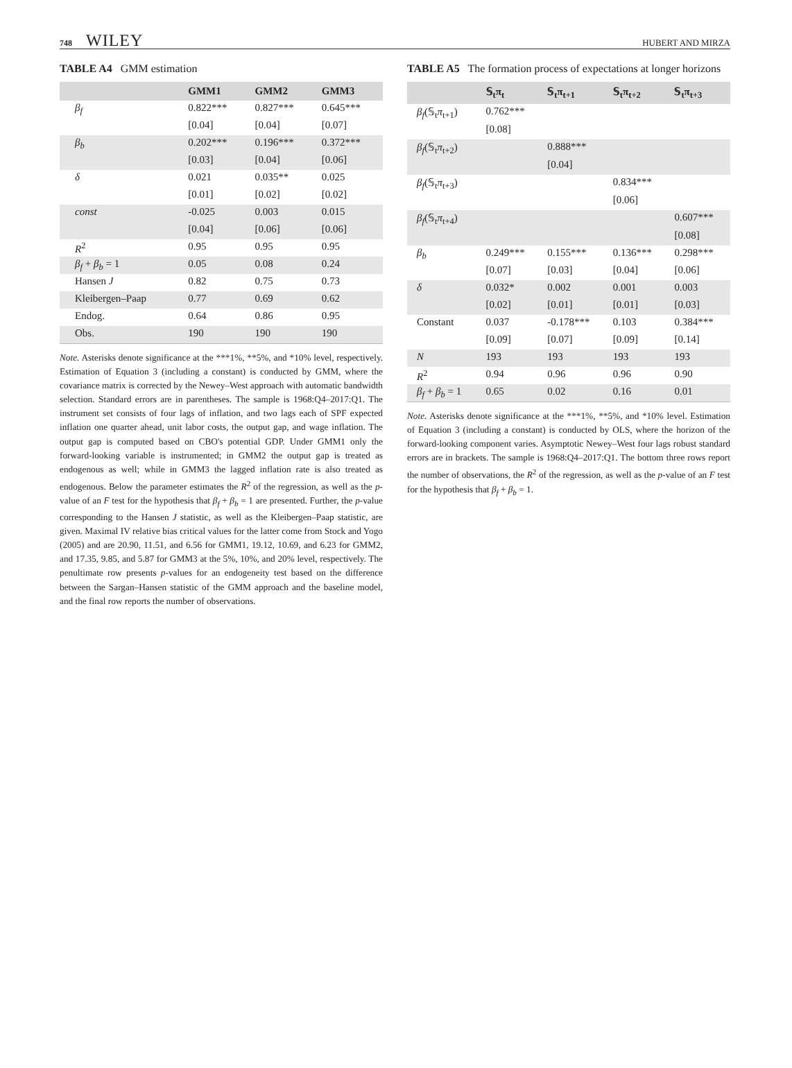748 WILEY HUBERT AND MIRZA
TABLE A4 GMM estimation
| | GMM1 | GMM2 | GMM3 |
| --- | --- | --- | --- |
| β<sub>f</sub> | 0.822*** | 0.827*** | 0.645*** |
| | [0.04] | [0.04] | [0.07] |
| β<sub>b</sub> | 0.202*** | 0.196*** | 0.372*** |
| | [0.03] | [0.04] | [0.06] |
| δ | 0.021 | 0.035** | 0.025 |
| | [0.01] | [0.02] | [0.02] |
| const | -0.025 | 0.003 | 0.015 |
| | [0.04] | [0.06] | [0.06] |
| R<sup>2</sup> | 0.95 | 0.95 | 0.95 |
| β<sub>f</sub> + β<sub>b</sub> = 1 | 0.05 | 0.08 | 0.24 |
| Hansen J | 0.82 | 0.75 | 0.73 |
| Kleibergen–Paap | 0.77 | 0.69 | 0.62 |
| Endog. | 0.64 | 0.86 | 0.95 |
| Obs. | 190 | 190 | 190 |
Note. Asterisks denote significance at the ***1%, **5%, and *10% level, respectively. Estimation of Equation 3 (including a constant) is conducted by GMM, where the covariance matrix is corrected by the Newey–West approach with automatic bandwidth selection. Standard errors are in parentheses. The sample is 1968:Q4–2017:Q1. The instrument set consists of four lags of inflation, and two lags each of SPF expected inflation one quarter ahead, unit labor costs, the output gap, and wage inflation. The output gap is computed based on CBO's potential GDP. Under GMM1 only the forward-looking variable is instrumented; in GMM2 the output gap is treated as endogenous as well; while in GMM3 the lagged inflation rate is also treated as endogenous. Below the parameter estimates the R<sup>2</sup> of the regression, as well as the p-value of an F test for the hypothesis that β<sub>f</sub> + β<sub>b</sub> = 1 are presented. Further, the p-value corresponding to the Hansen J statistic, as well as the Kleibergen–Paap statistic, are given. Maximal IV relative bias critical values for the latter come from Stock and Yogo (2005) and are 20.90, 11.51, and 6.56 for GMM1, 19.12, 10.69, and 6.23 for GMM2, and 17.35, 9.85, and 5.87 for GMM3 at the 5%, 10%, and 20% level, respectively. The penultimate row presents p-values for an endogeneity test based on the difference between the Sargan–Hansen statistic of the GMM approach and the baseline model, and the final row reports the number of observations.
TABLE A5 The formation process of expectations at longer horizons
| | 𝕊<sub>t</sub>π<sub>t</sub> | 𝕊<sub>t</sub>π<sub>t+1</sub> | 𝕊<sub>t</sub>π<sub>t+2</sub> | 𝕊<sub>t</sub>π<sub>t+3</sub> |
| --- | --- | --- | --- | --- |
| β<sub>f</sub> (𝕊<sub>t</sub> π<sub>t+1</sub>) | 0.762*** | | | |
| | [0.08] | | | |
| β<sub>f</sub> (𝕊<sub>t</sub> π<sub>t+2</sub>) | | 0.888*** | | |
| | | [0.04] | | |
| β<sub>f</sub> (𝕊<sub>t</sub> π<sub>t+3</sub>) | | | 0.834*** | |
| | | | [0.06] | |
| β<sub>f</sub> (𝕊<sub>t</sub> π<sub>t+4</sub>) | | | | 0.607*** |
| | | | | [0.08] |
| β<sub>b</sub> | 0.249*** | 0.155*** | 0.136*** | 0.298*** |
| | [0.07] | [0.03] | [0.04] | [0.06] |
| δ | 0.032* | 0.002 | 0.001 | 0.003 |
| | [0.02] | [0.01] | [0.01] | [0.03] |
| Constant | 0.037 | -0.178*** | 0.103 | 0.384*** |
| | [0.09] | [0.07] | [0.09] | [0.14] |
| N | 193 | 193 | 193 | 193 |
| R<sup>2</sup> | 0.94 | 0.96 | 0.96 | 0.90 |
| β<sub>f</sub> + β<sub>b</sub> = 1 | 0.65 | 0.02 | 0.16 | 0.01 |
Note. Asterisks denote significance at the ***1%, **5%, and *10% level. Estimation of Equation 3 (including a constant) is conducted by OLS, where the horizon of the forward-looking component varies. Asymptotic Newey–West four lags robust standard errors are in brackets. The sample is 1968:Q4–2017:Q1. The bottom three rows report the number of observations, the R<sup>2</sup> of the regression, as well as the p-value of an F test for the hypothesis that β<sub>f</sub> + β<sub>b</sub> = 1.